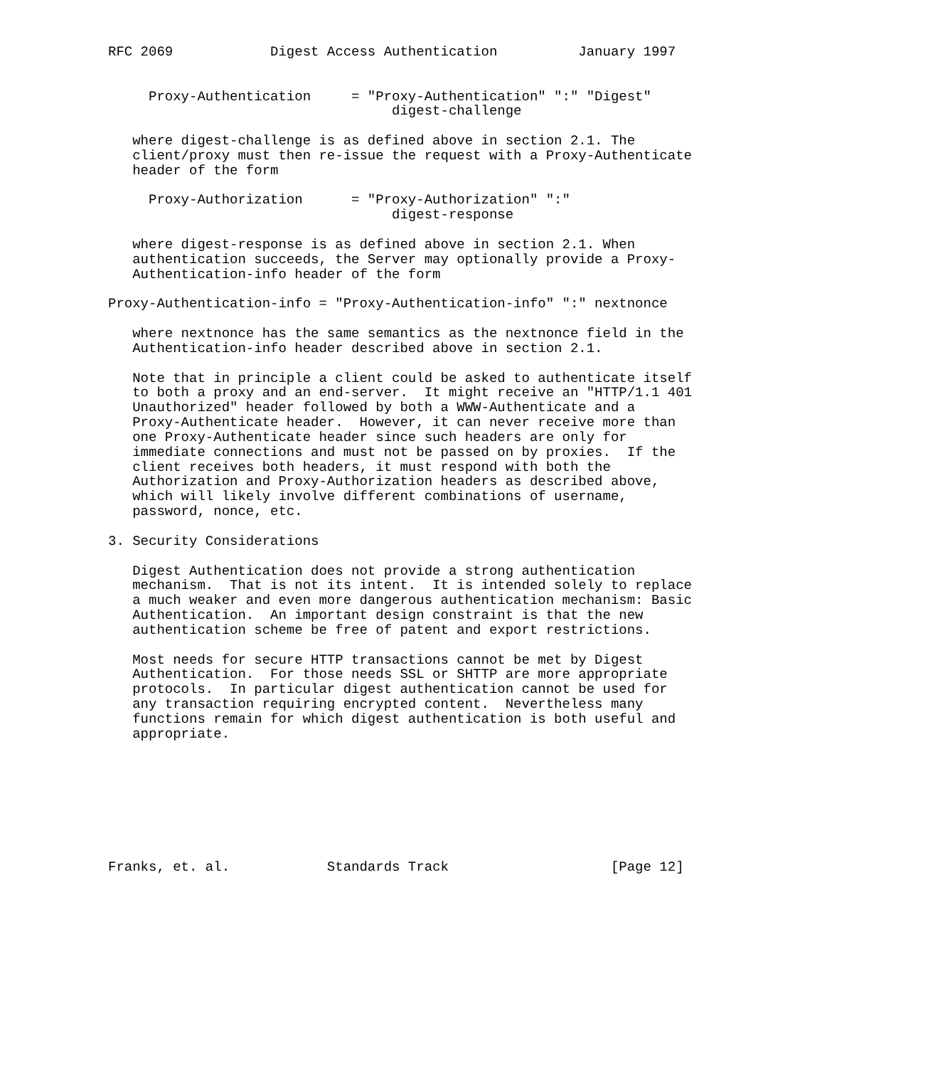RFC 2069            Digest Access Authentication          January 1997


     Proxy-Authentication     = "Proxy-Authentication" ":" "Digest"
                                   digest-challenge

   where digest-challenge is as defined above in section 2.1. The
   client/proxy must then re-issue the request with a Proxy-Authenticate
   header of the form

     Proxy-Authorization      = "Proxy-Authorization" ":"
                                   digest-response

   where digest-response is as defined above in section 2.1. When
   authentication succeeds, the Server may optionally provide a Proxy-
   Authentication-info header of the form

Proxy-Authentication-info = "Proxy-Authentication-info" ":" nextnonce

   where nextnonce has the same semantics as the nextnonce field in the
   Authentication-info header described above in section 2.1.

   Note that in principle a client could be asked to authenticate itself
   to both a proxy and an end-server.  It might receive an "HTTP/1.1 401
   Unauthorized" header followed by both a WWW-Authenticate and a
   Proxy-Authenticate header.  However, it can never receive more than
   one Proxy-Authenticate header since such headers are only for
   immediate connections and must not be passed on by proxies.  If the
   client receives both headers, it must respond with both the
   Authorization and Proxy-Authorization headers as described above,
   which will likely involve different combinations of username,
   password, nonce, etc.

3. Security Considerations

   Digest Authentication does not provide a strong authentication
   mechanism.  That is not its intent.  It is intended solely to replace
   a much weaker and even more dangerous authentication mechanism: Basic
   Authentication.  An important design constraint is that the new
   authentication scheme be free of patent and export restrictions.

   Most needs for secure HTTP transactions cannot be met by Digest
   Authentication.  For those needs SSL or SHTTP are more appropriate
   protocols.  In particular digest authentication cannot be used for
   any transaction requiring encrypted content.  Nevertheless many
   functions remain for which digest authentication is both useful and
   appropriate.








Franks, et. al.            Standards Track                    [Page 12]